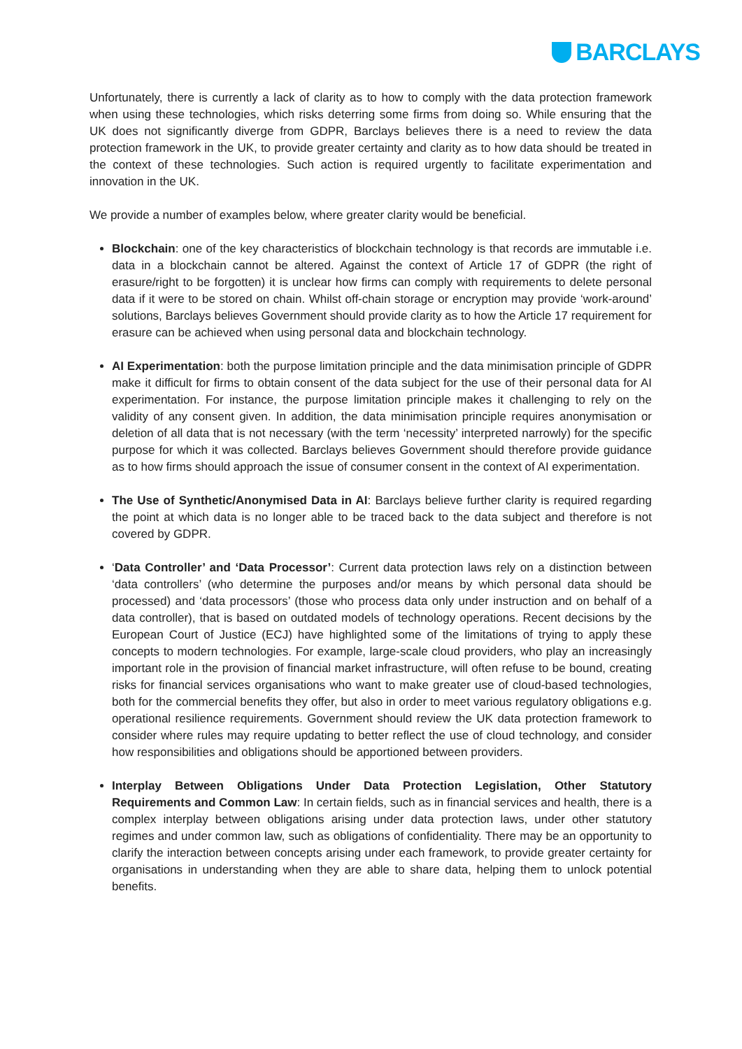BARCLAYS
Unfortunately, there is currently a lack of clarity as to how to comply with the data protection framework when using these technologies, which risks deterring some firms from doing so. While ensuring that the UK does not significantly diverge from GDPR, Barclays believes there is a need to review the data protection framework in the UK, to provide greater certainty and clarity as to how data should be treated in the context of these technologies. Such action is required urgently to facilitate experimentation and innovation in the UK.
We provide a number of examples below, where greater clarity would be beneficial.
Blockchain: one of the key characteristics of blockchain technology is that records are immutable i.e. data in a blockchain cannot be altered. Against the context of Article 17 of GDPR (the right of erasure/right to be forgotten) it is unclear how firms can comply with requirements to delete personal data if it were to be stored on chain. Whilst off-chain storage or encryption may provide ‘work-around’ solutions, Barclays believes Government should provide clarity as to how the Article 17 requirement for erasure can be achieved when using personal data and blockchain technology.
AI Experimentation: both the purpose limitation principle and the data minimisation principle of GDPR make it difficult for firms to obtain consent of the data subject for the use of their personal data for AI experimentation. For instance, the purpose limitation principle makes it challenging to rely on the validity of any consent given. In addition, the data minimisation principle requires anonymisation or deletion of all data that is not necessary (with the term ‘necessity’ interpreted narrowly) for the specific purpose for which it was collected. Barclays believes Government should therefore provide guidance as to how firms should approach the issue of consumer consent in the context of AI experimentation.
The Use of Synthetic/Anonymised Data in AI: Barclays believe further clarity is required regarding the point at which data is no longer able to be traced back to the data subject and therefore is not covered by GDPR.
‘Data Controller’ and ‘Data Processor’: Current data protection laws rely on a distinction between ‘data controllers’ (who determine the purposes and/or means by which personal data should be processed) and ‘data processors’ (those who process data only under instruction and on behalf of a data controller), that is based on outdated models of technology operations. Recent decisions by the European Court of Justice (ECJ) have highlighted some of the limitations of trying to apply these concepts to modern technologies. For example, large-scale cloud providers, who play an increasingly important role in the provision of financial market infrastructure, will often refuse to be bound, creating risks for financial services organisations who want to make greater use of cloud-based technologies, both for the commercial benefits they offer, but also in order to meet various regulatory obligations e.g. operational resilience requirements. Government should review the UK data protection framework to consider where rules may require updating to better reflect the use of cloud technology, and consider how responsibilities and obligations should be apportioned between providers.
Interplay Between Obligations Under Data Protection Legislation, Other Statutory Requirements and Common Law: In certain fields, such as in financial services and health, there is a complex interplay between obligations arising under data protection laws, under other statutory regimes and under common law, such as obligations of confidentiality. There may be an opportunity to clarify the interaction between concepts arising under each framework, to provide greater certainty for organisations in understanding when they are able to share data, helping them to unlock potential benefits.